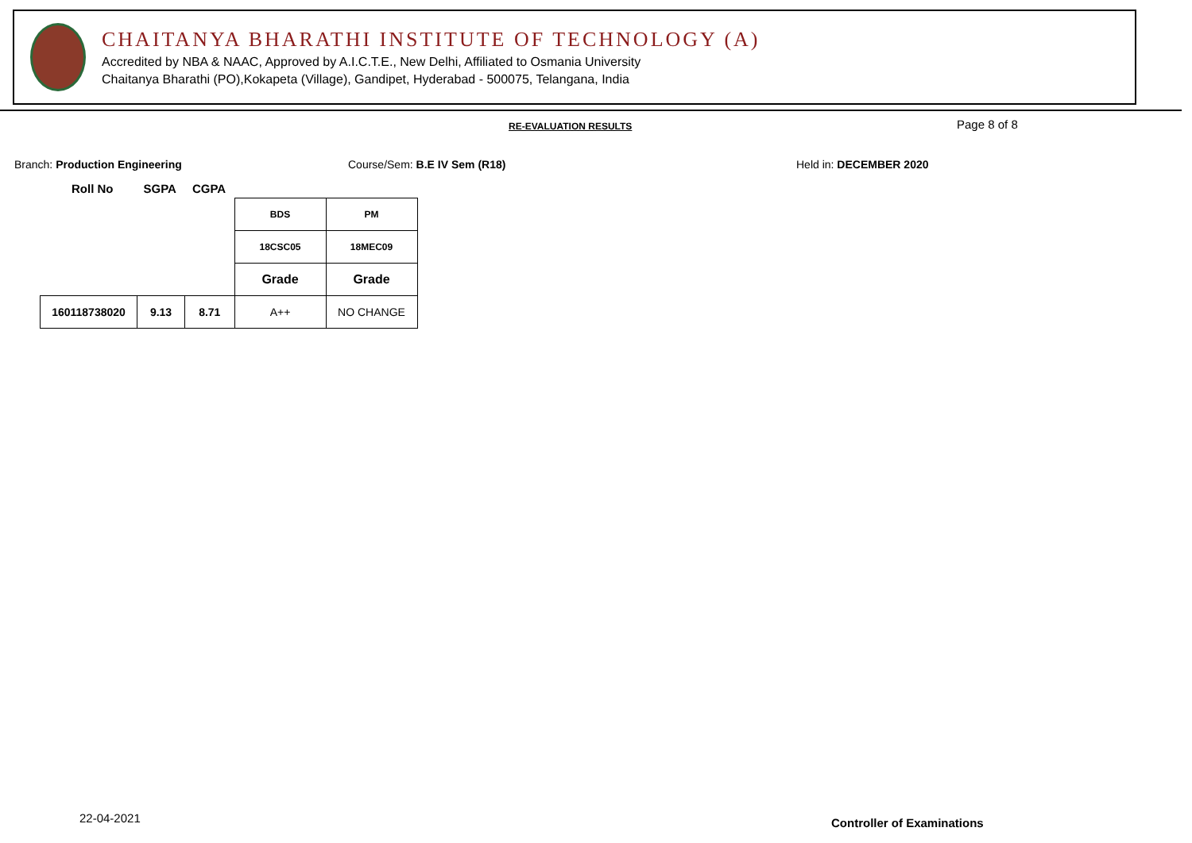CHAITANYA BHARATHI INSTITUTE OF TECHNOLOGY (A)
Accredited by NBA & NAAC, Approved by A.I.C.T.E., New Delhi, Affiliated to Osmania University
Chaitanya Bharathi (PO),Kokapeta (Village), Gandipet, Hyderabad - 500075, Telangana, India
RE-EVALUATION RESULTS Page 8 of 8
Branch: Production Engineering Course/Sem: B.E IV Sem (R18) Held in: DECEMBER 2020
Roll No SGPA CGPA
| | | | BDS | PM |
| | | | 18CSC05 | 18MEC09 |
| | | | Grade | Grade |
| 160118738020 | 9.13 | 8.71 | A++ | NO CHANGE |
22-04-2021 Controller of Examinations